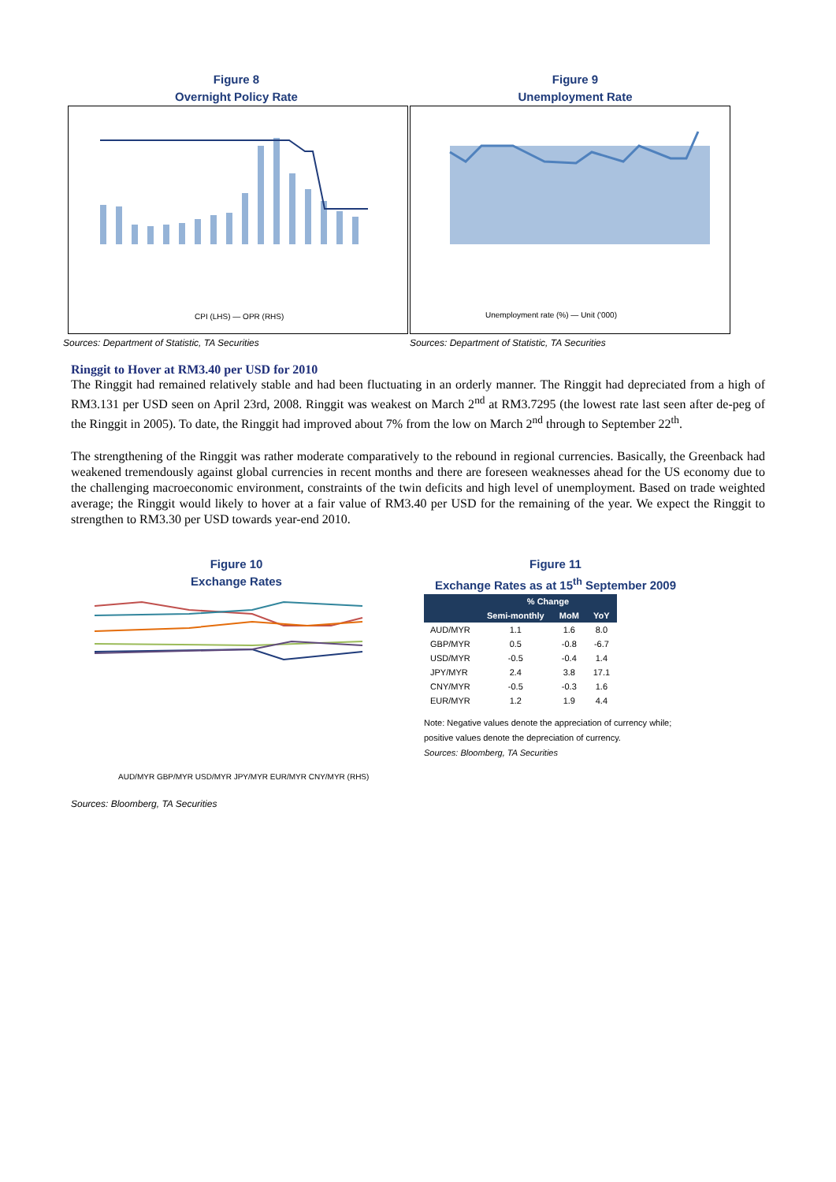Figure 8
Overnight Policy Rate
CPI (LHS) — OPR (RHS)
Sources: Department of Statistic, TA Securities
Figure 9
Unemployment Rate
Unemployment rate (%) — Unit ('000)
Sources: Department of Statistic, TA Securities
Ringgit to Hover at RM3.40 per USD for 2010
The Ringgit had remained relatively stable and had been fluctuating in an orderly manner. The Ringgit had depreciated from a high of RM3.131 per USD seen on April 23rd, 2008. Ringgit was weakest on March 2<sup>nd</sup> at RM3.7295 (the lowest rate last seen after de-peg of the Ringgit in 2005). To date, the Ringgit had improved about 7% from the low on March 2<sup>nd</sup> through to September 22<sup>th</sup>.
The strengthening of the Ringgit was rather moderate comparatively to the rebound in regional currencies. Basically, the Greenback had weakened tremendously against global currencies in recent months and there are foreseen weaknesses ahead for the US economy due to the challenging macroeconomic environment, constraints of the twin deficits and high level of unemployment. Based on trade weighted average; the Ringgit would likely to hover at a fair value of RM3.40 per USD for the remaining of the year. We expect the Ringgit to strengthen to RM3.30 per USD towards year-end 2010.
Figure 10
Exchange Rates
AUD/MYR GBP/MYR USD/MYR JPY/MYR EUR/MYR CNY/MYR (RHS)
Sources: Bloomberg, TA Securities
Figure 11
Exchange Rates as at 15<sup>th</sup> September 2009
| | % Change | | |
| --- | --- | --- | --- |
| | Semi-monthly | MoM | YoY |
| AUD/MYR | 1.1 | 1.6 | 8.0 |
| GBP/MYR | 0.5 | -0.8 | -6.7 |
| USD/MYR | -0.5 | -0.4 | 1.4 |
| JPY/MYR | 2.4 | 3.8 | 17.1 |
| CNY/MYR | -0.5 | -0.3 | 1.6 |
| EUR/MYR | 1.2 | 1.9 | 4.4 |
Note: Negative values denote the appreciation of currency while;
positive values denote the depreciation of currency.
Sources: Bloomberg, TA Securities